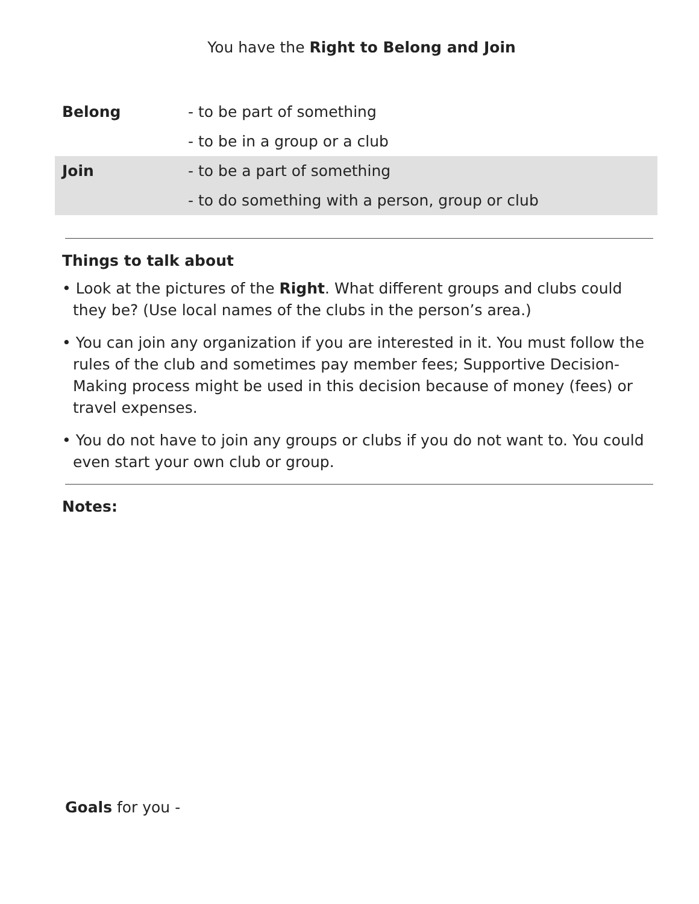You have the Right to Belong and Join
| Belong | - to be part of something |
| | - to be in a group or a club |
| Join | - to be a part of something |
| | - to do something with a person, group or club |
Things to talk about
• Look at the pictures of the Right. What different groups and clubs could they be? (Use local names of the clubs in the person’s area.)
• You can join any organization if you are interested in it. You must follow the rules of the club and sometimes pay member fees; Supportive Decision-Making process might be used in this decision because of money (fees) or travel expenses.
• You do not have to join any groups or clubs if you do not want to. You could even start your own club or group.
Notes:
Goals for you -